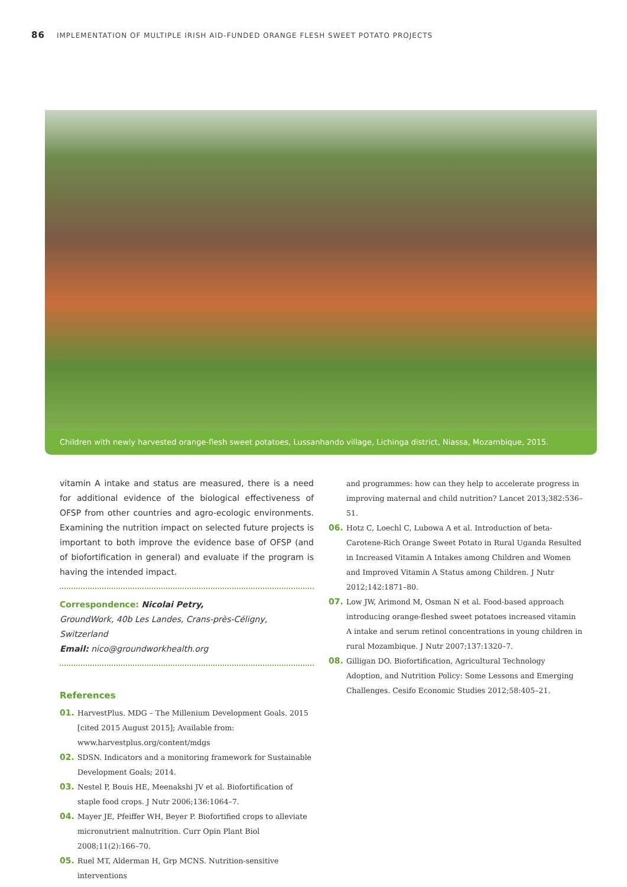86 IMPLEMENTATION OF MULTIPLE IRISH AID-FUNDED ORANGE FLESH SWEET POTATO PROJECTS
Children with newly harvested orange-flesh sweet potatoes, Lussanhando village, Lichinga district, Niassa, Mozambique, 2015.
vitamin A intake and status are measured, there is a need for additional evidence of the biological effectiveness of OFSP from other countries and agro-ecologic environments. Examining the nutrition impact on selected future projects is important to both improve the evidence base of OFSP (and of biofortification in general) and evaluate if the program is having the intended impact.
Correspondence: Nicolai Petry,
GroundWork, 40b Les Landes, Crans-près-Céligny, Switzerland
Email: nico@groundworkhealth.org
References
01. HarvestPlus. MDG – The Millenium Development Goals. 2015 [cited 2015 August 2015]; Available from: www.harvestplus.org/content/mdgs
02. SDSN. Indicators and a monitoring framework for Sustainable Development Goals; 2014.
03. Nestel P, Bouis HE, Meenakshi JV et al. Biofortification of staple food crops. J Nutr 2006;136:1064–7.
04. Mayer JE, Pfeiffer WH, Beyer P. Biofortified crops to alleviate micronutrient malnutrition. Curr Opin Plant Biol 2008;11(2):166–70.
05. Ruel MT, Alderman H, Grp MCNS. Nutrition-sensitive interventions
and programmes: how can they help to accelerate progress in improving maternal and child nutrition? Lancet 2013;382:536–51.
06. Hotz C, Loechl C, Lubowa A et al. Introduction of beta-Carotene-Rich Orange Sweet Potato in Rural Uganda Resulted in Increased Vitamin A Intakes among Children and Women and Improved Vitamin A Status among Children. J Nutr 2012;142:1871–80.
07. Low JW, Arimond M, Osman N et al. Food-based approach introducing orange-fleshed sweet potatoes increased vitamin A intake and serum retinol concentrations in young children in rural Mozambique. J Nutr 2007;137:1320–7.
08. Gilligan DO. Biofortification, Agricultural Technology Adoption, and Nutrition Policy: Some Lessons and Emerging Challenges. Cesifo Economic Studies 2012;58:405–21.